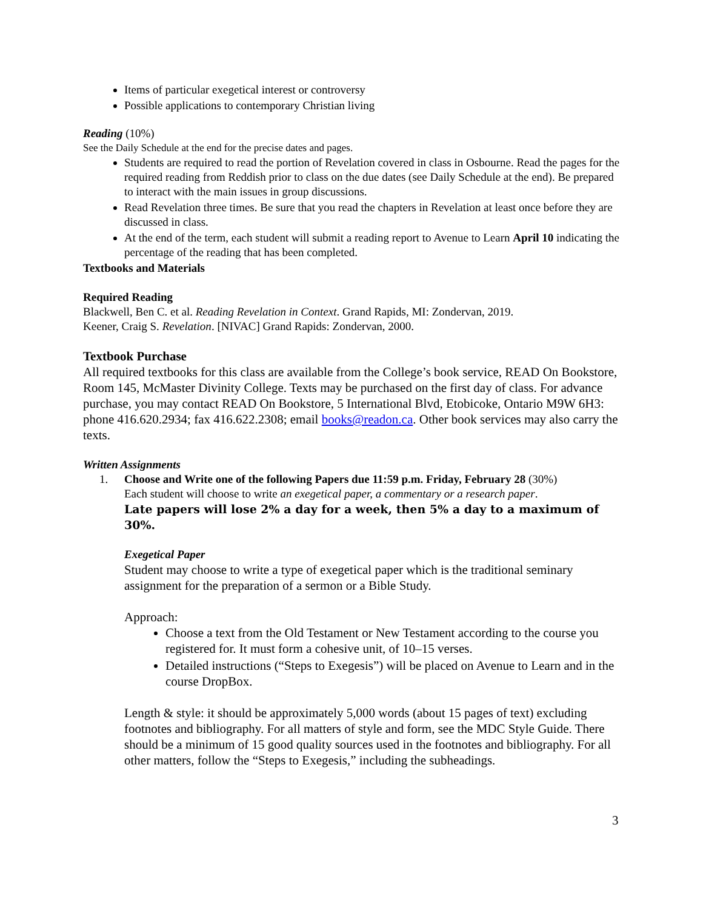Items of particular exegetical interest or controversy
Possible applications to contemporary Christian living
Reading (10%)
See the Daily Schedule at the end for the precise dates and pages.
Students are required to read the portion of Revelation covered in class in Osbourne. Read the pages for the required reading from Reddish prior to class on the due dates (see Daily Schedule at the end). Be prepared to interact with the main issues in group discussions.
Read Revelation three times. Be sure that you read the chapters in Revelation at least once before they are discussed in class.
At the end of the term, each student will submit a reading report to Avenue to Learn April 10 indicating the percentage of the reading that has been completed.
Textbooks and Materials
Required Reading
Blackwell, Ben C. et al. Reading Revelation in Context. Grand Rapids, MI: Zondervan, 2019.
Keener, Craig S. Revelation. [NIVAC] Grand Rapids: Zondervan, 2000.
Textbook Purchase
All required textbooks for this class are available from the College’s book service, READ On Bookstore, Room 145, McMaster Divinity College. Texts may be purchased on the first day of class. For advance purchase, you may contact READ On Bookstore, 5 International Blvd, Etobicoke, Ontario M9W 6H3: phone 416.620.2934; fax 416.622.2308; email books@readon.ca. Other book services may also carry the texts.
Written Assignments
1. Choose and Write one of the following Papers due 11:59 p.m. Friday, February 28 (30%)
Each student will choose to write an exegetical paper, a commentary or a research paper.
Late papers will lose 2% a day for a week, then 5% a day to a maximum of 30%.
Exegetical Paper
Student may choose to write a type of exegetical paper which is the traditional seminary assignment for the preparation of a sermon or a Bible Study.
Approach:
Choose a text from the Old Testament or New Testament according to the course you registered for. It must form a cohesive unit, of 10–15 verses.
Detailed instructions (“Steps to Exegesis”) will be placed on Avenue to Learn and in the course DropBox.
Length & style: it should be approximately 5,000 words (about 15 pages of text) excluding footnotes and bibliography. For all matters of style and form, see the MDC Style Guide. There should be a minimum of 15 good quality sources used in the footnotes and bibliography. For all other matters, follow the “Steps to Exegesis,” including the subheadings.
3